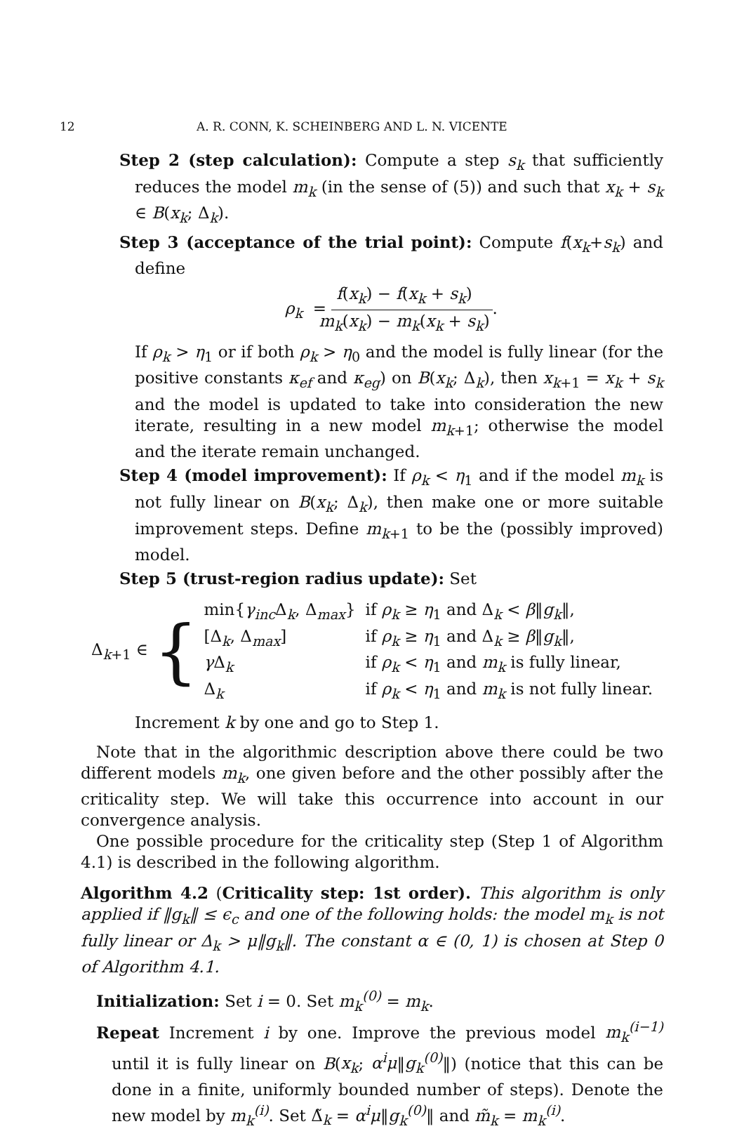12 A. R. CONN, K. SCHEINBERG AND L. N. VICENTE
Step 2 (step calculation): Compute a step s<sub>k</sub> that sufficiently reduces the model m<sub>k</sub> (in the sense of (5)) and such that x<sub>k</sub> + s<sub>k</sub> ∈ B(x<sub>k</sub>; Δ<sub>k</sub>).
Step 3 (acceptance of the trial point): Compute f(x<sub>k</sub>+s<sub>k</sub>) and define
ρ<sub>k</sub> = f(x<sub>k</sub>) − f(x<sub>k</sub> + s<sub>k</sub>) m<sub>k</sub>(x<sub>k</sub>) − m<sub>k</sub>(x<sub>k</sub> + s<sub>k</sub>).
If ρ<sub>k</sub> > η<sub>1</sub> or if both ρ<sub>k</sub> > η<sub>0</sub> and the model is fully linear (for the positive constants κ<sub>ef</sub> and κ<sub>eg</sub>) on B(x<sub>k</sub>; Δ<sub>k</sub>), then x<sub>k+1</sub> = x<sub>k</sub> + s<sub>k</sub> and the model is updated to take into consideration the new iterate, resulting in a new model m<sub>k+1</sub>; otherwise the model and the iterate remain unchanged.
Step 4 (model improvement): If ρ<sub>k</sub> < η<sub>1</sub> and if the model m<sub>k</sub> is not fully linear on B(x<sub>k</sub>; Δ<sub>k</sub>), then make one or more suitable improvement steps. Define m<sub>k+1</sub> to be the (possibly improved) model.
Step 5 (trust-region radius update): Set
Δ<sub>k+1</sub> ∈ {
| min{ γ<sub>inc</sub> Δ<sub>k</sub>, Δ<sub>max</sub>} | if ρ<sub>k</sub> ≥ η<sub>1</sub> and Δ<sub>k</sub> < β ‖ g<sub>k</sub> ‖, |
| [Δ<sub>k</sub>, Δ<sub>max</sub>] | if ρ<sub>k</sub> ≥ η<sub>1</sub> and Δ<sub>k</sub> ≥ β ‖ g<sub>k</sub> ‖, |
| γ Δ<sub>k</sub> | if ρ<sub>k</sub> < η<sub>1</sub> and m<sub>k</sub> is fully linear, |
| Δ<sub>k</sub> | if ρ<sub>k</sub> < η<sub>1</sub> and m<sub>k</sub> is not fully linear. |
Increment k by one and go to Step 1.
Note that in the algorithmic description above there could be two different models m<sub>k</sub>, one given before and the other possibly after the criticality step. We will take this occurrence into account in our convergence analysis.
One possible procedure for the criticality step (Step 1 of Algorithm 4.1) is described in the following algorithm.
Algorithm 4.2 (Criticality step: 1st order). This algorithm is only applied if ‖g<sub>k</sub>‖ ≤ ϵ<sub>c</sub> and one of the following holds: the model m<sub>k</sub> is not fully linear or Δ<sub>k</sub> > μ‖g<sub>k</sub>‖. The constant α ∈ (0, 1) is chosen at Step 0 of Algorithm 4.1.
Initialization: Set i = 0. Set m<sub>k</sub><sup>(0)</sup> = m<sub>k</sub>.
Repeat Increment i by one. Improve the previous model m<sub>k</sub><sup>(i−1)</sup> until it is fully linear on B(x<sub>k</sub>; α<sup>i</sup>μ‖g<sub>k</sub><sup>(0)</sup>‖) (notice that this can be done in a finite, uniformly bounded number of steps). Denote the new model by m<sub>k</sub><sup>(i)</sup>. Set Δ̃<sub>k</sub> = α<sup>i</sup>μ‖g<sub>k</sub><sup>(0)</sup>‖ and m̃<sub>k</sub> = m<sub>k</sub><sup>(i)</sup>.